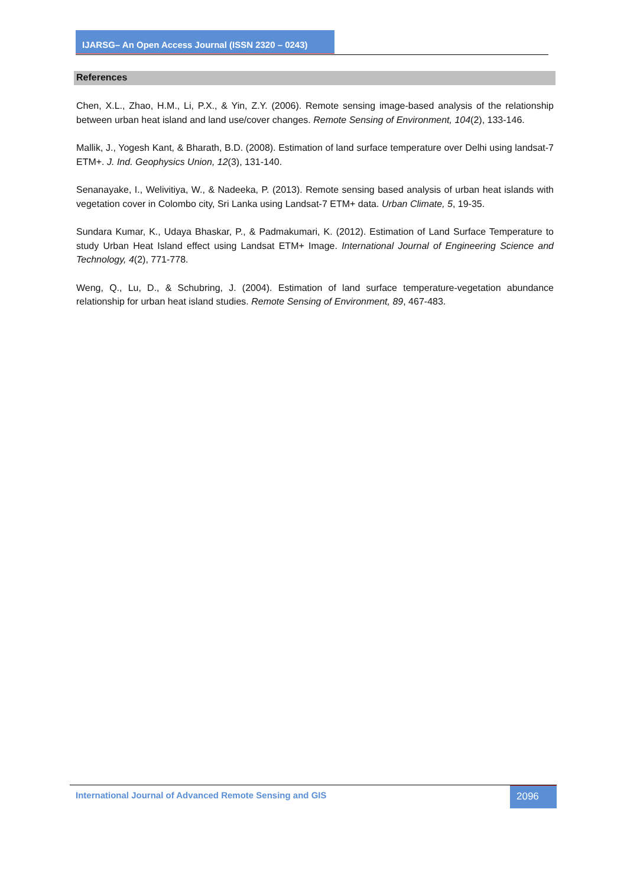IJARSG– An Open Access Journal (ISSN 2320 – 0243)
References
Chen, X.L., Zhao, H.M., Li, P.X., & Yin, Z.Y. (2006). Remote sensing image-based analysis of the relationship between urban heat island and land use/cover changes. Remote Sensing of Environment, 104(2), 133-146.
Mallik, J., Yogesh Kant, & Bharath, B.D. (2008). Estimation of land surface temperature over Delhi using landsat-7 ETM+. J. Ind. Geophysics Union, 12(3), 131-140.
Senanayake, I., Welivitiya, W., & Nadeeka, P. (2013). Remote sensing based analysis of urban heat islands with vegetation cover in Colombo city, Sri Lanka using Landsat-7 ETM+ data. Urban Climate, 5, 19-35.
Sundara Kumar, K., Udaya Bhaskar, P., & Padmakumari, K. (2012). Estimation of Land Surface Temperature to study Urban Heat Island effect using Landsat ETM+ Image. International Journal of Engineering Science and Technology, 4(2), 771-778.
Weng, Q., Lu, D., & Schubring, J. (2004). Estimation of land surface temperature-vegetation abundance relationship for urban heat island studies. Remote Sensing of Environment, 89, 467-483.
International Journal of Advanced Remote Sensing and GIS
2096